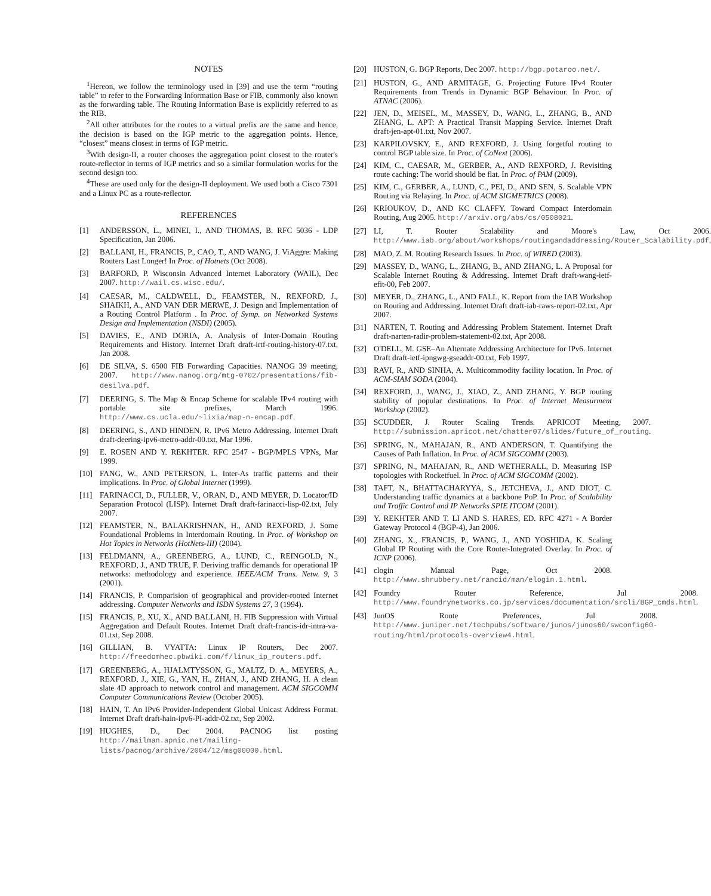NOTES
<sup>1</sup> Hereon, we follow the terminology used in [39] and use the term “routing table” to refer to the Forwarding Information Base or FIB, commonly also known as the forwarding table. The Routing Information Base is explicitly referred to as the RIB.
<sup>2</sup> All other attributes for the routes to a virtual prefix are the same and hence, the decision is based on the IGP metric to the aggregation points. Hence, “closest” means closest in terms of IGP metric.
<sup>3</sup> With design-II, a router chooses the aggregation point closest to the router's route-reflector in terms of IGP metrics and so a similar formulation works for the second design too.
<sup>4</sup> These are used only for the design-II deployment. We used both a Cisco 7301 and a Linux PC as a route-reflector.
REFERENCES
[1] ANDERSSON, L., MINEI, I., AND THOMAS, B. RFC 5036 - LDP Specification, Jan 2006.
[2] BALLANI, H., FRANCIS, P., CAO, T., AND WANG, J. ViAggre: Making Routers Last Longer! In Proc. of Hotnets (Oct 2008).
[3] BARFORD, P. Wisconsin Advanced Internet Laboratory (WAIL), Dec 2007. http://wail.cs.wisc.edu/.
[4] CAESAR, M., CALDWELL, D., FEAMSTER, N., REXFORD, J., SHAIKH, A., AND VAN DER MERWE, J. Design and Implementation of a Routing Control Platform . In Proc. of Symp. on Networked Systems Design and Implementation (NSDI) (2005).
[5] DAVIES, E., AND DORIA, A. Analysis of Inter-Domain Routing Requirements and History. Internet Draft draft-irtf-routing-history-07.txt, Jan 2008.
[6] DE SILVA, S. 6500 FIB Forwarding Capacities. NANOG 39 meeting, 2007. http://www.nanog.org/mtg-0702/presentations/fib-desilva.pdf.
[7] DEERING, S. The Map & Encap Scheme for scalable IPv4 routing with portable site prefixes, March 1996. http://www.cs.ucla.edu/~lixia/map-n-encap.pdf.
[8] DEERING, S., AND HINDEN, R. IPv6 Metro Addressing. Internet Draft draft-deering-ipv6-metro-addr-00.txt, Mar 1996.
[9] E. ROSEN AND Y. REKHTER. RFC 2547 - BGP/MPLS VPNs, Mar 1999.
[10] FANG, W., AND PETERSON, L. Inter-As traffic patterns and their implications. In Proc. of Global Internet (1999).
[11] FARINACCI, D., FULLER, V., ORAN, D., AND MEYER, D. Locator/ID Separation Protocol (LISP). Internet Draft draft-farinacci-lisp-02.txt, July 2007.
[12] FEAMSTER, N., BALAKRISHNAN, H., AND REXFORD, J. Some Foundational Problems in Interdomain Routing. In Proc. of Workshop on Hot Topics in Networks (HotNets-III) (2004).
[13] FELDMANN, A., GREENBERG, A., LUND, C., REINGOLD, N., REXFORD, J., AND TRUE, F. Deriving traffic demands for operational IP networks: methodology and experience. IEEE/ACM Trans. Netw. 9, 3 (2001).
[14] FRANCIS, P. Comparision of geographical and provider-rooted Internet addressing. Computer Networks and ISDN Systems 27, 3 (1994).
[15] FRANCIS, P., XU, X., AND BALLANI, H. FIB Suppression with Virtual Aggregation and Default Routes. Internet Draft draft-francis-idr-intra-va-01.txt, Sep 2008.
[16] GILLIAN, B. VYATTA: Linux IP Routers, Dec 2007. http://freedomhec.pbwiki.com/f/linux_ip_routers.pdf.
[17] GREENBERG, A., HJALMTYSSON, G., MALTZ, D. A., MEYERS, A., REXFORD, J., XIE, G., YAN, H., ZHAN, J., AND ZHANG, H. A clean slate 4D approach to network control and management. ACM SIGCOMM Computer Communications Review (October 2005).
[18] HAIN, T. An IPv6 Provider-Independent Global Unicast Address Format. Internet Draft draft-hain-ipv6-PI-addr-02.txt, Sep 2002.
[19] HUGHES, D., Dec 2004. PACNOG list posting http://mailman.apnic.net/mailing-lists/pacnog/archive/2004/12/msg00000.html.
[20] HUSTON, G. BGP Reports, Dec 2007. http://bgp.potaroo.net/.
[21] HUSTON, G., AND ARMITAGE, G. Projecting Future IPv4 Router Requirements from Trends in Dynamic BGP Behaviour. In Proc. of ATNAC (2006).
[22] JEN, D., MEISEL, M., MASSEY, D., WANG, L., ZHANG, B., AND ZHANG, L. APT: A Practical Transit Mapping Service. Internet Draft draft-jen-apt-01.txt, Nov 2007.
[23] KARPILOVSKY, E., AND REXFORD, J. Using forgetful routing to control BGP table size. In Proc. of CoNext (2006).
[24] KIM, C., CAESAR, M., GERBER, A., AND REXFORD, J. Revisiting route caching: The world should be flat. In Proc. of PAM (2009).
[25] KIM, C., GERBER, A., LUND, C., PEI, D., AND SEN, S. Scalable VPN Routing via Relaying. In Proc. of ACM SIGMETRICS (2008).
[26] KRIOUKOV, D., AND KC CLAFFY. Toward Compact Interdomain Routing, Aug 2005. http://arxiv.org/abs/cs/0508021.
[27] LI, T. Router Scalability and Moore's Law, Oct 2006. http://www.iab.org/about/workshops/routingandaddressing/Router_Scalability.pdf.
[28] MAO, Z. M. Routing Research Issues. In Proc. of WIRED (2003).
[29] MASSEY, D., WANG, L., ZHANG, B., AND ZHANG, L. A Proposal for Scalable Internet Routing & Addressing. Internet Draft draft-wang-ietf-efit-00, Feb 2007.
[30] MEYER, D., ZHANG, L., AND FALL, K. Report from the IAB Workshop on Routing and Addressing. Internet Draft draft-iab-raws-report-02.txt, Apr 2007.
[31] NARTEN, T. Routing and Addressing Problem Statement. Internet Draft draft-narten-radir-problem-statement-02.txt, Apr 2008.
[32] O'DELL, M. GSE–An Alternate Addressing Architecture for IPv6. Internet Draft draft-ietf-ipngwg-gseaddr-00.txt, Feb 1997.
[33] RAVI, R., AND SINHA, A. Multicommodity facility location. In Proc. of ACM-SIAM SODA (2004).
[34] REXFORD, J., WANG, J., XIAO, Z., AND ZHANG, Y. BGP routing stability of popular destinations. In Proc. of Internet Measurment Workshop (2002).
[35] SCUDDER, J. Router Scaling Trends. APRICOT Meeting, 2007. http://submission.apricot.net/chatter07/slides/future_of_routing.
[36] SPRING, N., MAHAJAN, R., AND ANDERSON, T. Quantifying the Causes of Path Inflation. In Proc. of ACM SIGCOMM (2003).
[37] SPRING, N., MAHAJAN, R., AND WETHERALL, D. Measuring ISP topologies with Rocketfuel. In Proc. of ACM SIGCOMM (2002).
[38] TAFT, N., BHATTACHARYYA, S., JETCHEVA, J., AND DIOT, C. Understanding traffic dynamics at a backbone PoP. In Proc. of Scalability and Traffic Control and IP Networks SPIE ITCOM (2001).
[39] Y. REKHTER AND T. LI AND S. HARES, ED. RFC 4271 - A Border Gateway Protocol 4 (BGP-4), Jan 2006.
[40] ZHANG, X., FRANCIS, P., WANG, J., AND YOSHIDA, K. Scaling Global IP Routing with the Core Router-Integrated Overlay. In Proc. of ICNP (2006).
[41] clogin Manual Page, Oct 2008. http://www.shrubbery.net/rancid/man/elogin.1.html.
[42] Foundry Router Reference, Jul 2008. http://www.foundrynetworks.co.jp/services/documentation/srcli/BGP_cmds.html.
[43] JunOS Route Preferences, Jul 2008. http://www.juniper.net/techpubs/software/junos/junos60/swconfig60-routing/html/protocols-overview4.html.